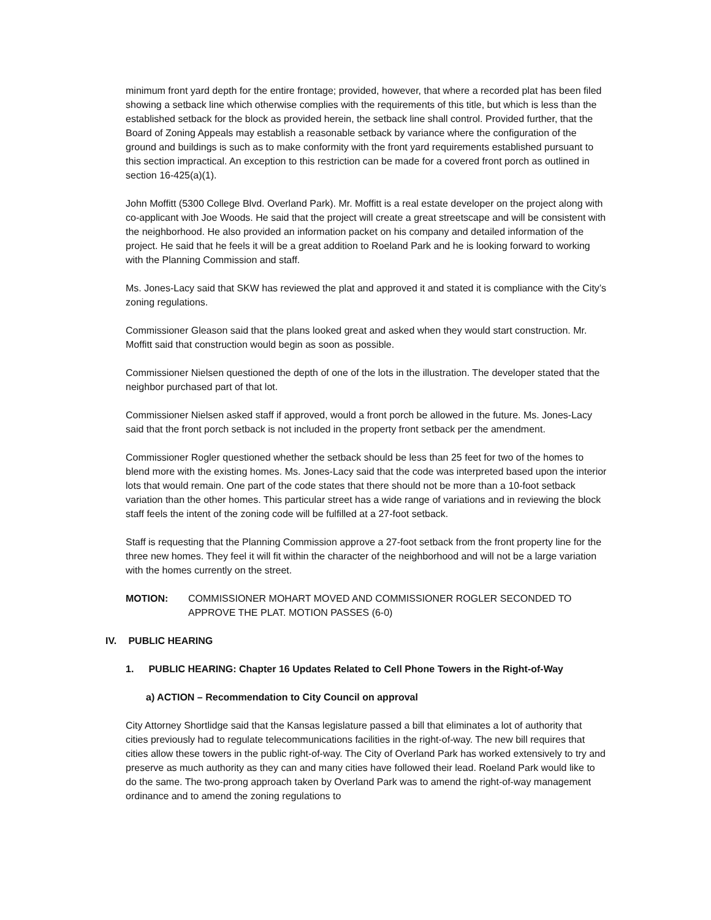minimum front yard depth for the entire frontage; provided, however, that where a recorded plat has been filed showing a setback line which otherwise complies with the requirements of this title, but which is less than the established setback for the block as provided herein, the setback line shall control. Provided further, that the Board of Zoning Appeals may establish a reasonable setback by variance where the configuration of the ground and buildings is such as to make conformity with the front yard requirements established pursuant to this section impractical. An exception to this restriction can be made for a covered front porch as outlined in section 16-425(a)(1).
John Moffitt (5300 College Blvd. Overland Park). Mr. Moffitt is a real estate developer on the project along with co-applicant with Joe Woods. He said that the project will create a great streetscape and will be consistent with the neighborhood. He also provided an information packet on his company and detailed information of the project. He said that he feels it will be a great addition to Roeland Park and he is looking forward to working with the Planning Commission and staff.
Ms. Jones-Lacy said that SKW has reviewed the plat and approved it and stated it is compliance with the City’s zoning regulations.
Commissioner Gleason said that the plans looked great and asked when they would start construction. Mr. Moffitt said that construction would begin as soon as possible.
Commissioner Nielsen questioned the depth of one of the lots in the illustration. The developer stated that the neighbor purchased part of that lot.
Commissioner Nielsen asked staff if approved, would a front porch be allowed in the future. Ms. Jones-Lacy said that the front porch setback is not included in the property front setback per the amendment.
Commissioner Rogler questioned whether the setback should be less than 25 feet for two of the homes to blend more with the existing homes. Ms. Jones-Lacy said that the code was interpreted based upon the interior lots that would remain. One part of the code states that there should not be more than a 10-foot setback variation than the other homes. This particular street has a wide range of variations and in reviewing the block staff feels the intent of the zoning code will be fulfilled at a 27-foot setback.
Staff is requesting that the Planning Commission approve a 27-foot setback from the front property line for the three new homes. They feel it will fit within the character of the neighborhood and will not be a large variation with the homes currently on the street.
MOTION: COMMISSIONER MOHART MOVED AND COMMISSIONER ROGLER SECONDED TO APPROVE THE PLAT. MOTION PASSES (6-0)
IV. PUBLIC HEARING
1. PUBLIC HEARING: Chapter 16 Updates Related to Cell Phone Towers in the Right-of-Way
a) ACTION – Recommendation to City Council on approval
City Attorney Shortlidge said that the Kansas legislature passed a bill that eliminates a lot of authority that cities previously had to regulate telecommunications facilities in the right-of-way. The new bill requires that cities allow these towers in the public right-of-way. The City of Overland Park has worked extensively to try and preserve as much authority as they can and many cities have followed their lead. Roeland Park would like to do the same. The two-prong approach taken by Overland Park was to amend the right-of-way management ordinance and to amend the zoning regulations to